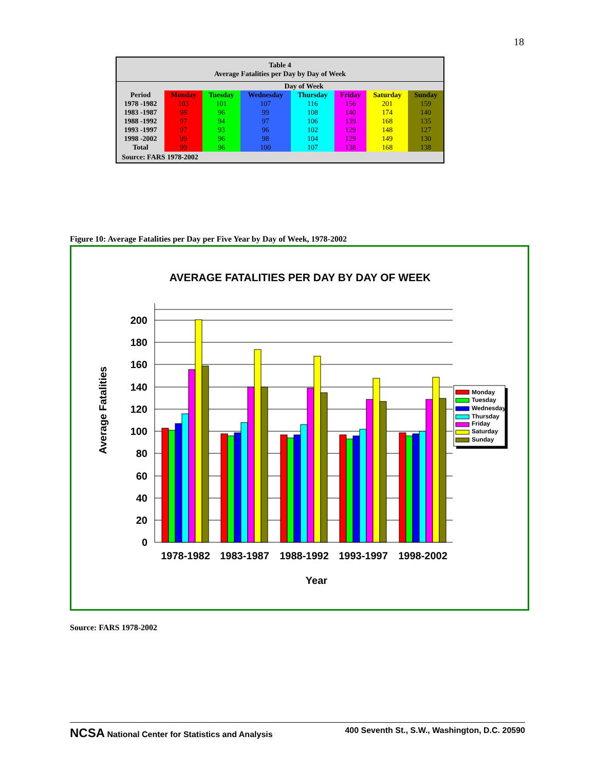18
| Table 4 Average Fatalities per Day by Day of Week | | | | | | | |
| --- | --- | --- | --- | --- | --- | --- | --- |
| | Day of Week | | | | | | |
| Period | Monday | Tuesday | Wednesday | Thursday | Friday | Saturday | Sunday |
| 1978 -1982 | 103 | 101 | 107 | 116 | 156 | 201 | 159 |
| 1983 -1987 | 98 | 96 | 99 | 108 | 140 | 174 | 140 |
| 1988 -1992 | 97 | 94 | 97 | 106 | 139 | 168 | 135 |
| 1993 -1997 | 97 | 93 | 96 | 102 | 129 | 148 | 127 |
| 1998 -2002 | 99 | 96 | 98 | 104 | 129 | 149 | 130 |
| Total | 99 | 96 | 100 | 107 | 138 | 168 | 138 |
| Source: FARS 1978-2002 | | | | | | | |
Figure 10: Average Fatalities per Day per Five Year by Day of Week, 1978-2002
AVERAGE FATALITIES PER DAY BY DAY OF WEEK
0
20
40
60
80
100
120
140
160
180
200
1978-1982
1983-1987
1988-1992
1993-1997
1998-2002
Year
Average Fatalities
Monday
Tuesday
Wednesday
Thursday
Friday
Saturday
Sunday
Source: FARS 1978-2002
NCSA National Center for Statistics and Analysis 400 Seventh St., S.W., Washington, D.C. 20590